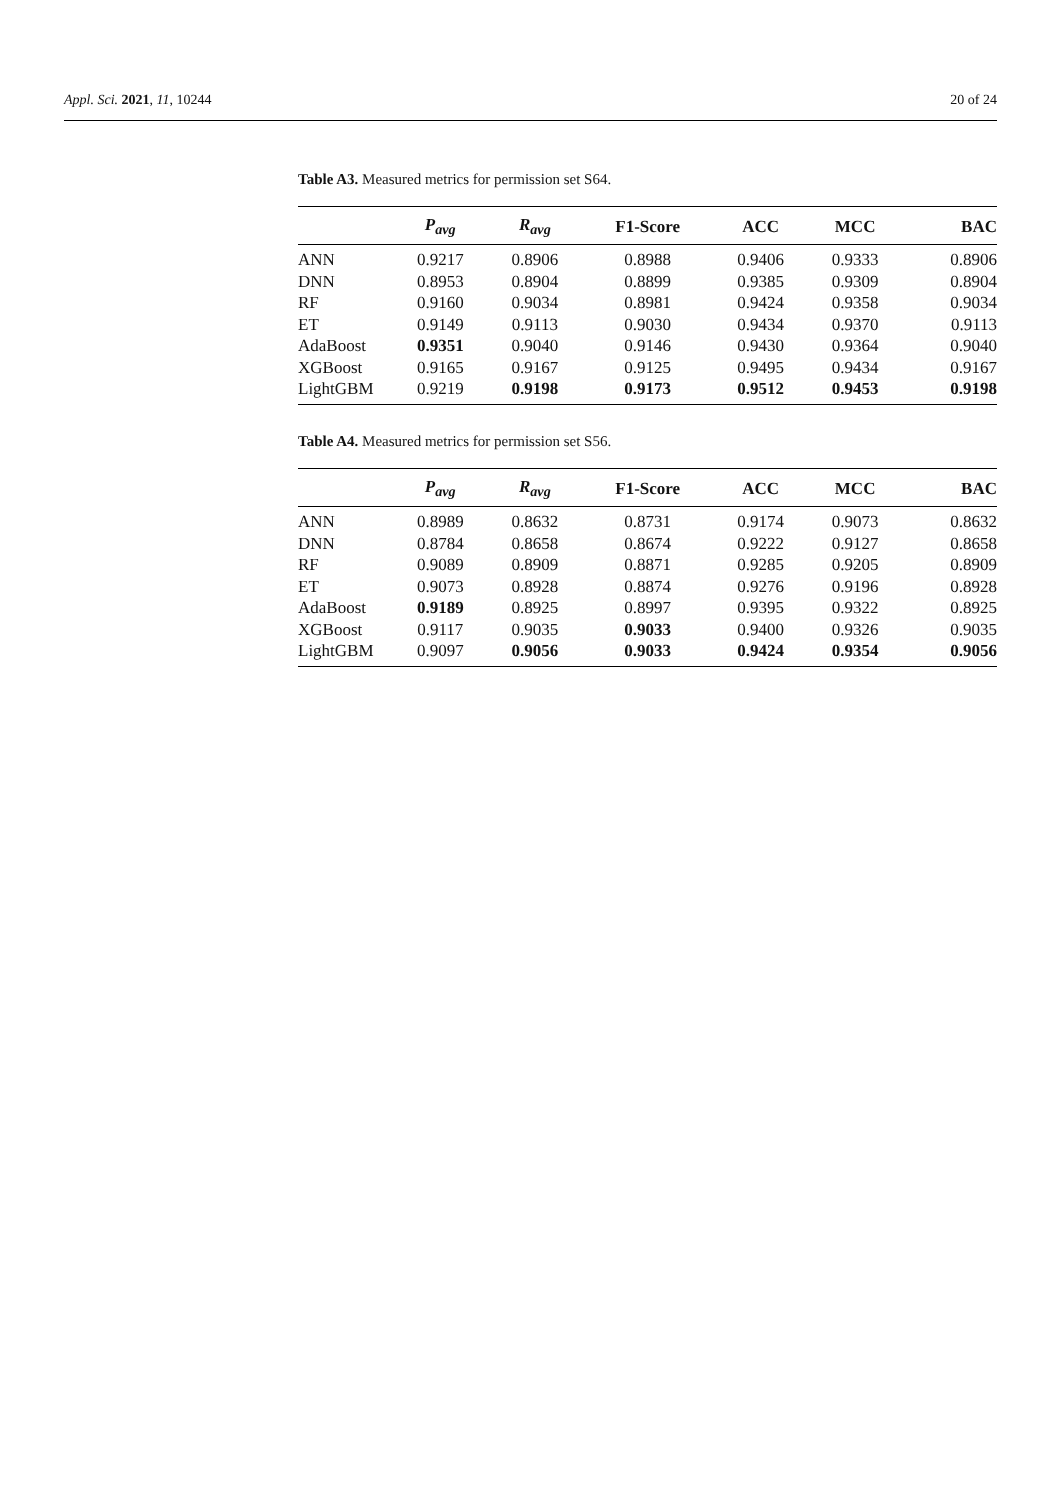Appl. Sci. 2021, 11, 10244 20 of 24
Table A3. Measured metrics for permission set S64.
| | P<sub>avg</sub> | R<sub>avg</sub> | F1-Score | ACC | MCC | BAC |
| --- | --- | --- | --- | --- | --- | --- |
| ANN | 0.9217 | 0.8906 | 0.8988 | 0.9406 | 0.9333 | 0.8906 |
| DNN | 0.8953 | 0.8904 | 0.8899 | 0.9385 | 0.9309 | 0.8904 |
| RF | 0.9160 | 0.9034 | 0.8981 | 0.9424 | 0.9358 | 0.9034 |
| ET | 0.9149 | 0.9113 | 0.9030 | 0.9434 | 0.9370 | 0.9113 |
| AdaBoost | 0.9351 | 0.9040 | 0.9146 | 0.9430 | 0.9364 | 0.9040 |
| XGBoost | 0.9165 | 0.9167 | 0.9125 | 0.9495 | 0.9434 | 0.9167 |
| LightGBM | 0.9219 | 0.9198 | 0.9173 | 0.9512 | 0.9453 | 0.9198 |
Table A4. Measured metrics for permission set S56.
| | P<sub>avg</sub> | R<sub>avg</sub> | F1-Score | ACC | MCC | BAC |
| --- | --- | --- | --- | --- | --- | --- |
| ANN | 0.8989 | 0.8632 | 0.8731 | 0.9174 | 0.9073 | 0.8632 |
| DNN | 0.8784 | 0.8658 | 0.8674 | 0.9222 | 0.9127 | 0.8658 |
| RF | 0.9089 | 0.8909 | 0.8871 | 0.9285 | 0.9205 | 0.8909 |
| ET | 0.9073 | 0.8928 | 0.8874 | 0.9276 | 0.9196 | 0.8928 |
| AdaBoost | 0.9189 | 0.8925 | 0.8997 | 0.9395 | 0.9322 | 0.8925 |
| XGBoost | 0.9117 | 0.9035 | 0.9033 | 0.9400 | 0.9326 | 0.9035 |
| LightGBM | 0.9097 | 0.9056 | 0.9033 | 0.9424 | 0.9354 | 0.9056 |